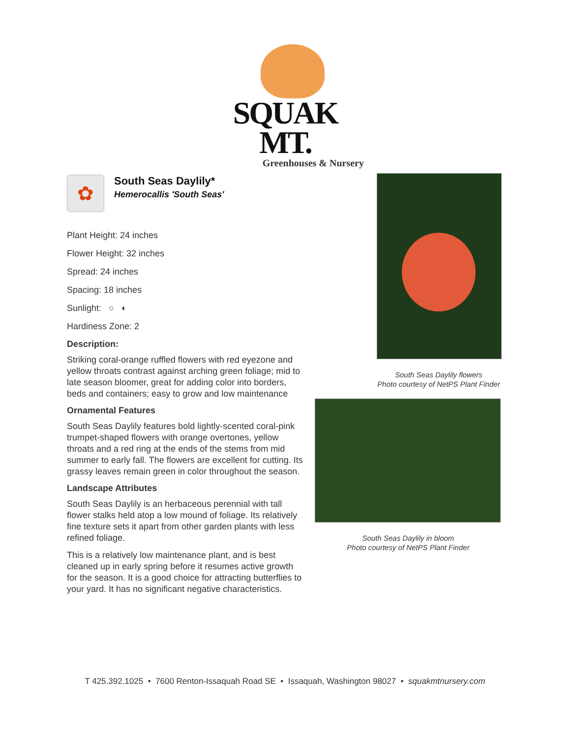SQUAK MT.
Greenhouses & Nursery
✿
South Seas Daylily*
Hemerocallis 'South Seas'
Plant Height: 24 inches
Flower Height: 32 inches
Spread: 24 inches
Spacing: 18 inches
Sunlight: ○ ◐
Hardiness Zone: 2
Description:
Striking coral-orange ruffled flowers with red eyezone and yellow throats contrast against arching green foliage; mid to late season bloomer, great for adding color into borders, beds and containers; easy to grow and low maintenance
Ornamental Features
South Seas Daylily features bold lightly-scented coral-pink trumpet-shaped flowers with orange overtones, yellow throats and a red ring at the ends of the stems from mid summer to early fall. The flowers are excellent for cutting. Its grassy leaves remain green in color throughout the season.
Landscape Attributes
South Seas Daylily is an herbaceous perennial with tall flower stalks held atop a low mound of foliage. Its relatively fine texture sets it apart from other garden plants with less refined foliage.
This is a relatively low maintenance plant, and is best cleaned up in early spring before it resumes active growth for the season. It is a good choice for attracting butterflies to your yard. It has no significant negative characteristics.
South Seas Daylily flowers
Photo courtesy of NetPS Plant Finder
South Seas Daylily in bloom
Photo courtesy of NetPS Plant Finder
T 425.392.1025 • 7600 Renton-Issaquah Road SE • Issaquah, Washington 98027 • squakmtnursery.com